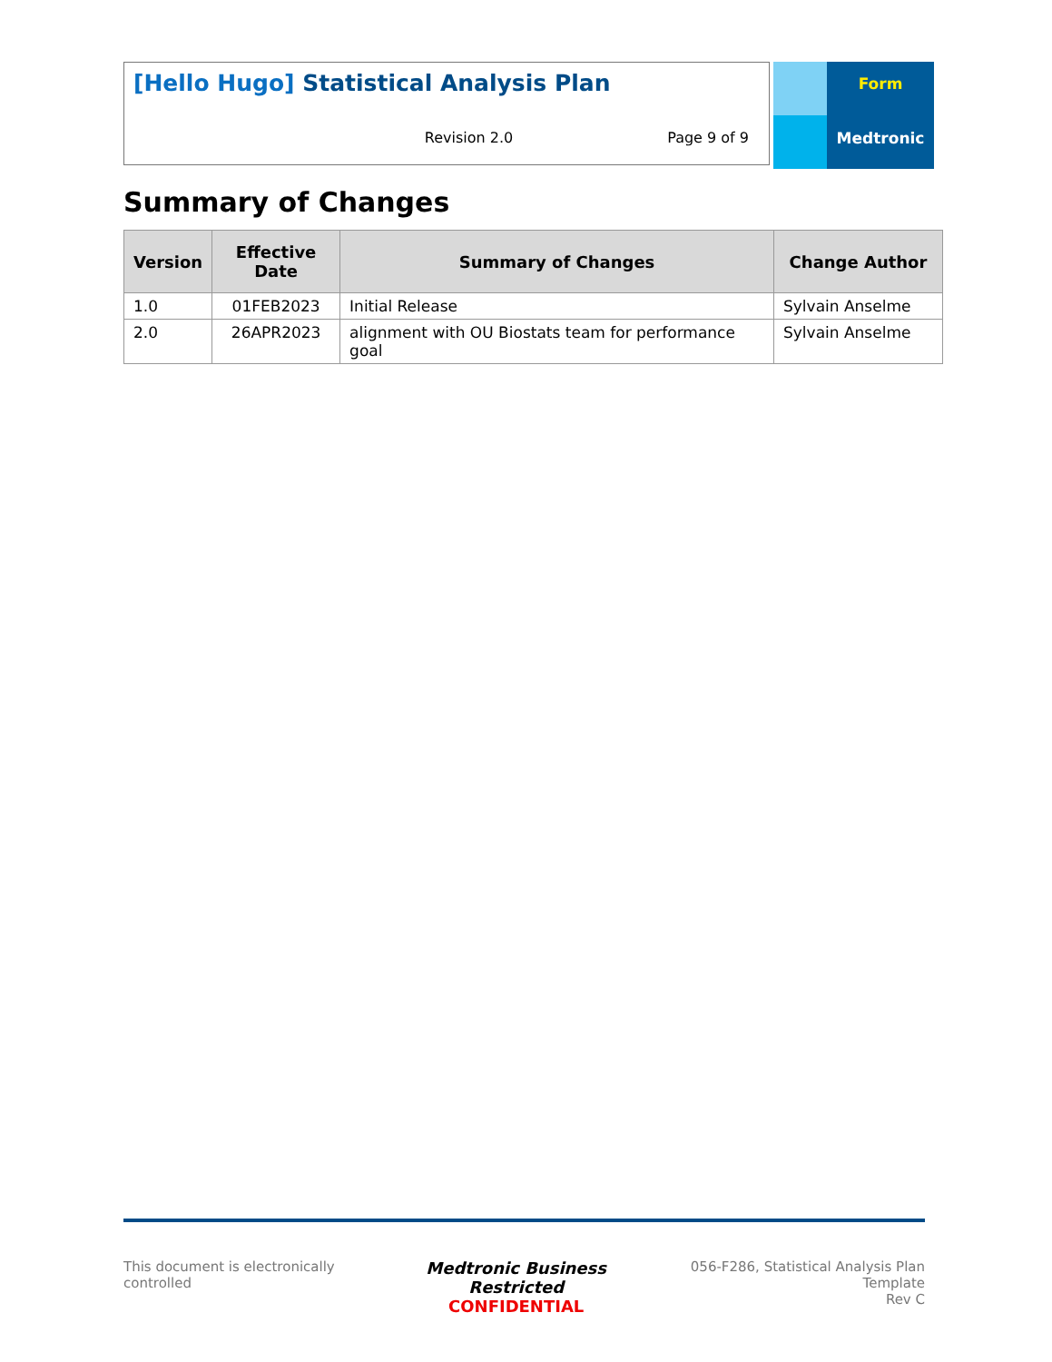[Hello Hugo] Statistical Analysis Plan
Revision 2.0 Page 9 of 9
Form
Medtronic
Summary of Changes
| Version | Effective Date | Summary of Changes | Change Author |
| --- | --- | --- | --- |
| 1.0 | 01FEB2023 | Initial Release | Sylvain Anselme |
| 2.0 | 26APR2023 | alignment with OU Biostats team for performance goal | Sylvain Anselme |
This document is electronically controlled
Medtronic Business Restricted
CONFIDENTIAL
056-F286, Statistical Analysis Plan Template
Rev C